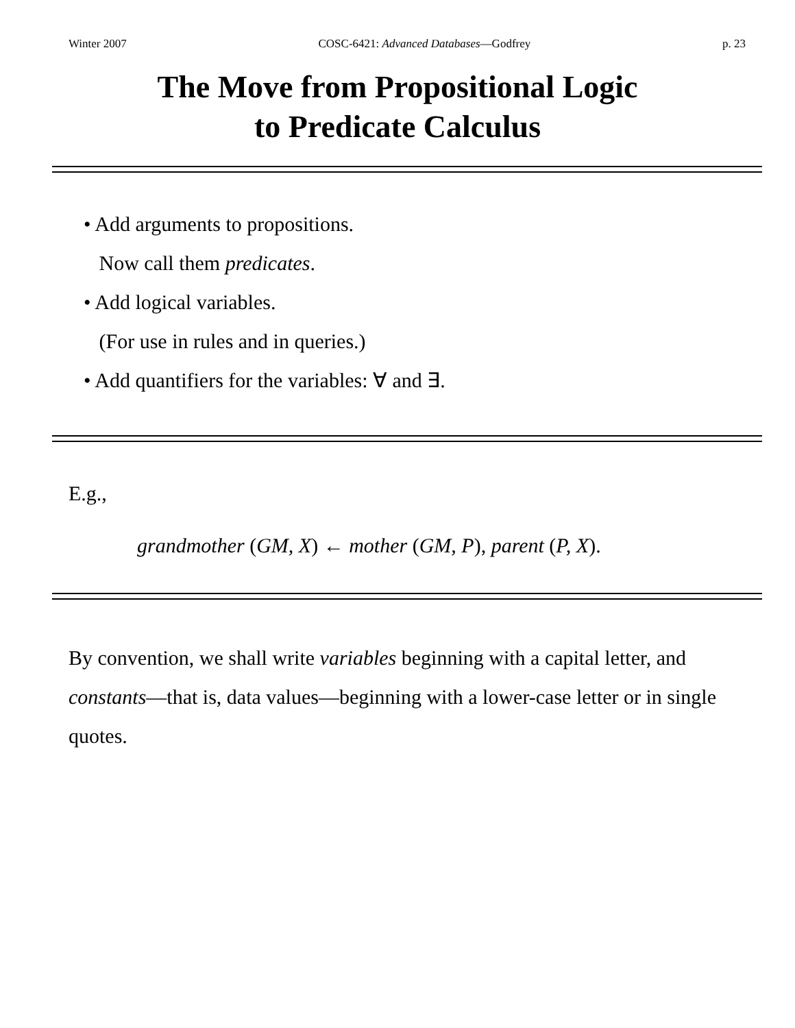Winter 2007 COSC-6421: Advanced Databases—Godfrey p. 23
The Move from Propositional Logic
to Predicate Calculus
• Add arguments to propositions.
Now call them predicates.
• Add logical variables.
(For use in rules and in queries.)
• Add quantifiers for the variables: ∀ and ∃.
E.g.,
grandmother (GM, X) ← mother (GM, P), parent (P, X).
By convention, we shall write variables beginning with a capital letter, and constants—that is, data values—beginning with a lower-case letter or in single quotes.